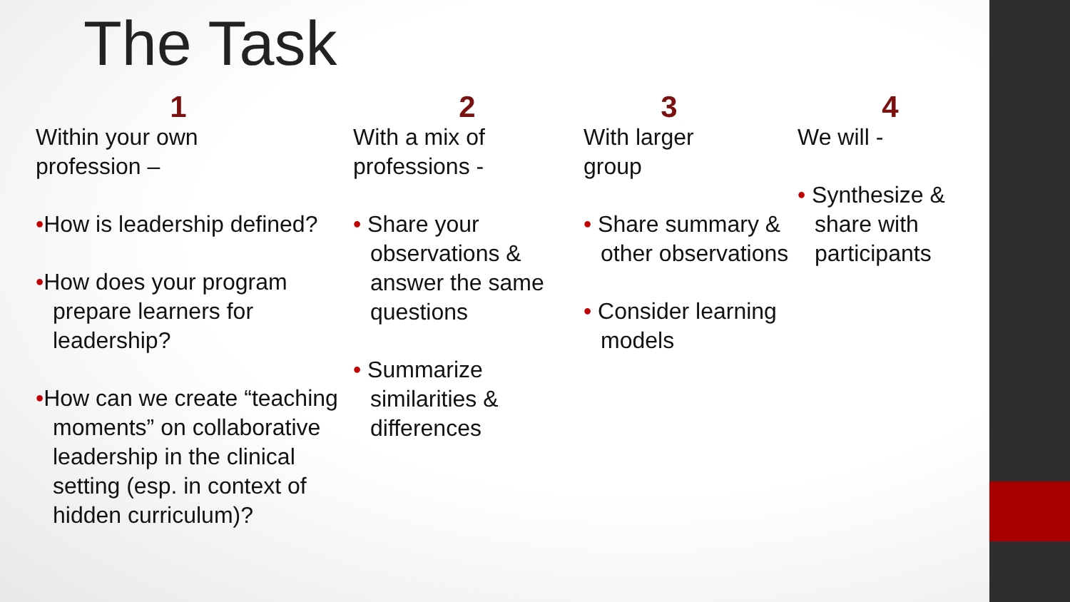The Task
1
Within your own
profession –
•How is leadership defined?
•How does your program prepare learners for leadership?
•How can we create “teaching moments” on collaborative leadership in the clinical setting (esp. in context of hidden curriculum)?
2
With a mix of
professions -
• Share your observations & answer the same questions
• Summarize similarities & differences
3
With larger
group
• Share summary & other observations
• Consider learning models
4
We will -
• Synthesize & share with participants